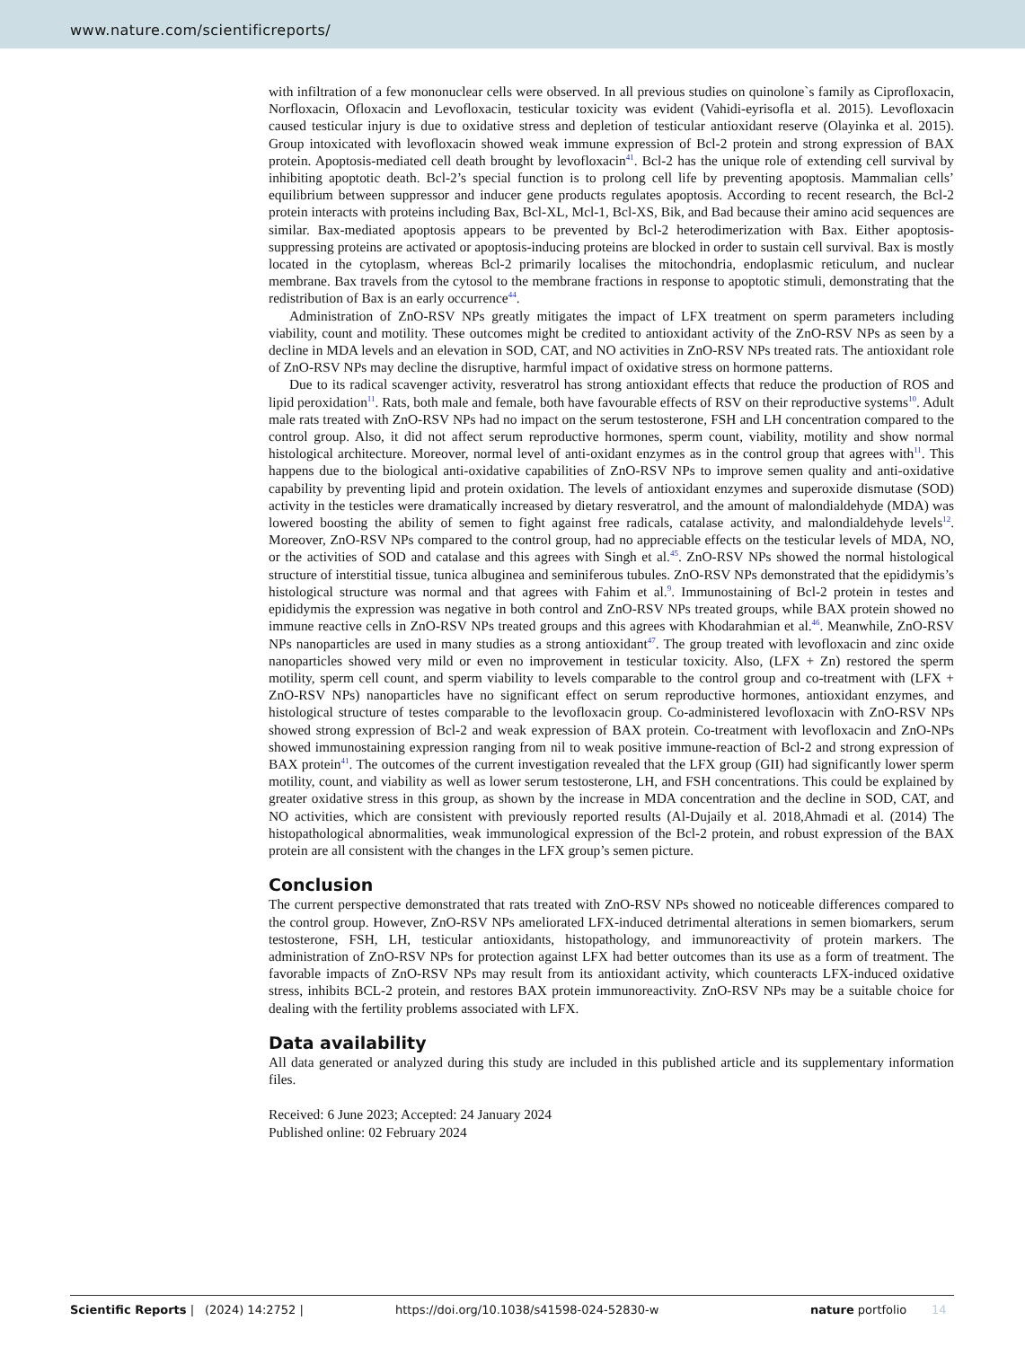www.nature.com/scientificreports/
with infiltration of a few mononuclear cells were observed. In all previous studies on quinolone`s family as Ciprofloxacin, Norfloxacin, Ofloxacin and Levofloxacin, testicular toxicity was evident (Vahidi-eyrisofla et al. 2015). Levofloxacin caused testicular injury is due to oxidative stress and depletion of testicular antioxidant reserve (Olayinka et al. 2015). Group intoxicated with levofloxacin showed weak immune expression of Bcl-2 protein and strong expression of BAX protein. Apoptosis-mediated cell death brought by levofloxacin<sup>41</sup>. Bcl-2 has the unique role of extending cell survival by inhibiting apoptotic death. Bcl-2’s special function is to prolong cell life by preventing apoptosis. Mammalian cells’ equilibrium between suppressor and inducer gene products regulates apoptosis. According to recent research, the Bcl-2 protein interacts with proteins including Bax, Bcl-XL, Mcl-1, Bcl-XS, Bik, and Bad because their amino acid sequences are similar. Bax-mediated apoptosis appears to be prevented by Bcl-2 heterodimerization with Bax. Either apoptosis-suppressing proteins are activated or apoptosis-inducing proteins are blocked in order to sustain cell survival. Bax is mostly located in the cytoplasm, whereas Bcl-2 primarily localises the mitochondria, endoplasmic reticulum, and nuclear membrane. Bax travels from the cytosol to the membrane fractions in response to apoptotic stimuli, demonstrating that the redistribution of Bax is an early occurrence<sup>44</sup>.
Administration of ZnO-RSV NPs greatly mitigates the impact of LFX treatment on sperm parameters including viability, count and motility. These outcomes might be credited to antioxidant activity of the ZnO-RSV NPs as seen by a decline in MDA levels and an elevation in SOD, CAT, and NO activities in ZnO-RSV NPs treated rats. The antioxidant role of ZnO-RSV NPs may decline the disruptive, harmful impact of oxidative stress on hormone patterns.
Due to its radical scavenger activity, resveratrol has strong antioxidant effects that reduce the production of ROS and lipid peroxidation<sup>11</sup>. Rats, both male and female, both have favourable effects of RSV on their reproductive systems<sup>10</sup>. Adult male rats treated with ZnO-RSV NPs had no impact on the serum testosterone, FSH and LH concentration compared to the control group. Also, it did not affect serum reproductive hormones, sperm count, viability, motility and show normal histological architecture. Moreover, normal level of anti-oxidant enzymes as in the control group that agrees with<sup>11</sup>. This happens due to the biological anti-oxidative capabilities of ZnO-RSV NPs to improve semen quality and anti-oxidative capability by preventing lipid and protein oxidation. The levels of antioxidant enzymes and superoxide dismutase (SOD) activity in the testicles were dramatically increased by dietary resveratrol, and the amount of malondialdehyde (MDA) was lowered boosting the ability of semen to fight against free radicals, catalase activity, and malondialdehyde levels<sup>12</sup>. Moreover, ZnO-RSV NPs compared to the control group, had no appreciable effects on the testicular levels of MDA, NO, or the activities of SOD and catalase and this agrees with Singh et al.<sup>45</sup>. ZnO-RSV NPs showed the normal histological structure of interstitial tissue, tunica albuginea and seminiferous tubules. ZnO-RSV NPs demonstrated that the epididymis’s histological structure was normal and that agrees with Fahim et al.<sup>9</sup>. Immunostaining of Bcl-2 protein in testes and epididymis the expression was negative in both control and ZnO-RSV NPs treated groups, while BAX protein showed no immune reactive cells in ZnO-RSV NPs treated groups and this agrees with Khodarahmian et al.<sup>46</sup>. Meanwhile, ZnO-RSV NPs nanoparticles are used in many studies as a strong antioxidant<sup>47</sup>. The group treated with levofloxacin and zinc oxide nanoparticles showed very mild or even no improvement in testicular toxicity. Also, (LFX + Zn) restored the sperm motility, sperm cell count, and sperm viability to levels comparable to the control group and co-treatment with (LFX + ZnO-RSV NPs) nanoparticles have no significant effect on serum reproductive hormones, antioxidant enzymes, and histological structure of testes comparable to the levofloxacin group. Co-administered levofloxacin with ZnO-RSV NPs showed strong expression of Bcl-2 and weak expression of BAX protein. Co-treatment with levofloxacin and ZnO-NPs showed immunostaining expression ranging from nil to weak positive immune-reaction of Bcl-2 and strong expression of BAX protein<sup>41</sup>. The outcomes of the current investigation revealed that the LFX group (GII) had significantly lower sperm motility, count, and viability as well as lower serum testosterone, LH, and FSH concentrations. This could be explained by greater oxidative stress in this group, as shown by the increase in MDA concentration and the decline in SOD, CAT, and NO activities, which are consistent with previously reported results (Al-Dujaily et al. 2018,Ahmadi et al. (2014) The histopathological abnormalities, weak immunological expression of the Bcl-2 protein, and robust expression of the BAX protein are all consistent with the changes in the LFX group’s semen picture.
Conclusion
The current perspective demonstrated that rats treated with ZnO-RSV NPs showed no noticeable differences compared to the control group. However, ZnO-RSV NPs ameliorated LFX-induced detrimental alterations in semen biomarkers, serum testosterone, FSH, LH, testicular antioxidants, histopathology, and immunoreactivity of protein markers. The administration of ZnO-RSV NPs for protection against LFX had better outcomes than its use as a form of treatment. The favorable impacts of ZnO-RSV NPs may result from its antioxidant activity, which counteracts LFX-induced oxidative stress, inhibits BCL-2 protein, and restores BAX protein immunoreactivity. ZnO-RSV NPs may be a suitable choice for dealing with the fertility problems associated with LFX.
Data availability
All data generated or analyzed during this study are included in this published article and its supplementary information files.
Received: 6 June 2023; Accepted: 24 January 2024
Published online: 02 February 2024
Scientific Reports | (2024) 14:2752 | https://doi.org/10.1038/s41598-024-52830-w nature portfolio 14